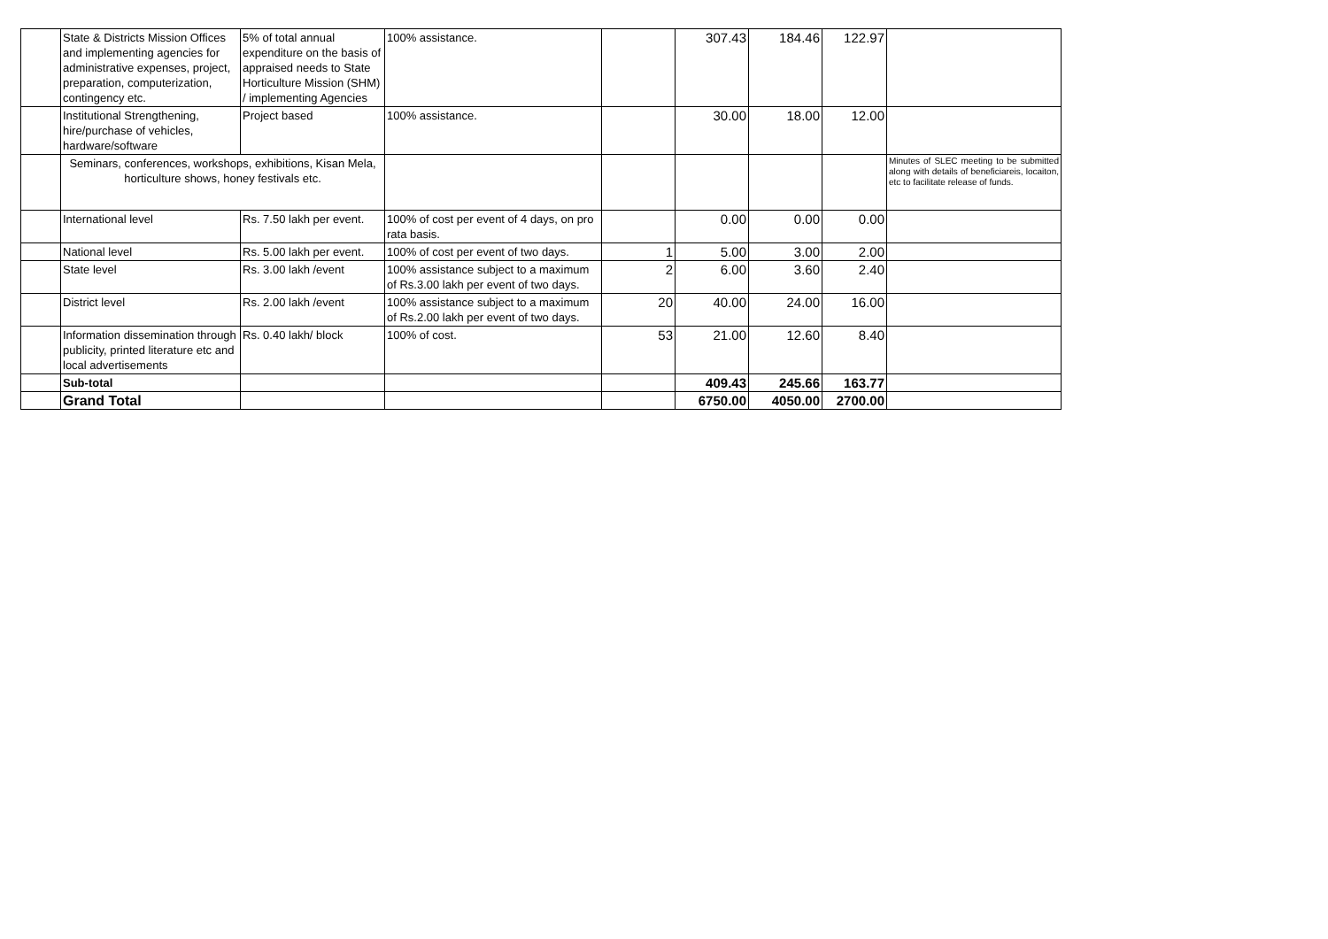| | State & Districts Mission Offices and implementing agencies for administrative expenses, project, preparation, computerization, contingency etc. | 5% of total annual expenditure on the basis of appraised needs to State Horticulture Mission (SHM) / implementing Agencies | 100% assistance. | | 307.43 | 184.46 | 122.97 | |
| | Institutional Strengthening, hire/purchase of vehicles, hardware/software | Project based | 100% assistance. | | 30.00 | 18.00 | 12.00 | |
| | Seminars, conferences, workshops, exhibitions, Kisan Mela, horticulture shows, honey festivals etc. | | | | | | | Minutes of SLEC meeting to be submitted along with details of beneficiareis, locaiton, etc to facilitate release of funds. |
| | International level | Rs. 7.50 lakh per event. | 100% of cost per event of 4 days, on pro rata basis. | | 0.00 | 0.00 | 0.00 | |
| | National level | Rs. 5.00 lakh per event. | 100% of cost per event of two days. | 1 | 5.00 | 3.00 | 2.00 | |
| | State level | Rs. 3.00 lakh /event | 100% assistance subject to a maximum of Rs.3.00 lakh per event of two days. | 2 | 6.00 | 3.60 | 2.40 | |
| | District level | Rs. 2.00 lakh /event | 100% assistance subject to a maximum of Rs.2.00 lakh per event of two days. | 20 | 40.00 | 24.00 | 16.00 | |
| | Information dissemination through publicity, printed literature etc and local advertisements | Rs. 0.40 lakh/ block | 100% of cost. | 53 | 21.00 | 12.60 | 8.40 | |
| | Sub-total | | | | 409.43 | 245.66 | 163.77 | |
| | Grand Total | | | | 6750.00 | 4050.00 | 2700.00 | |